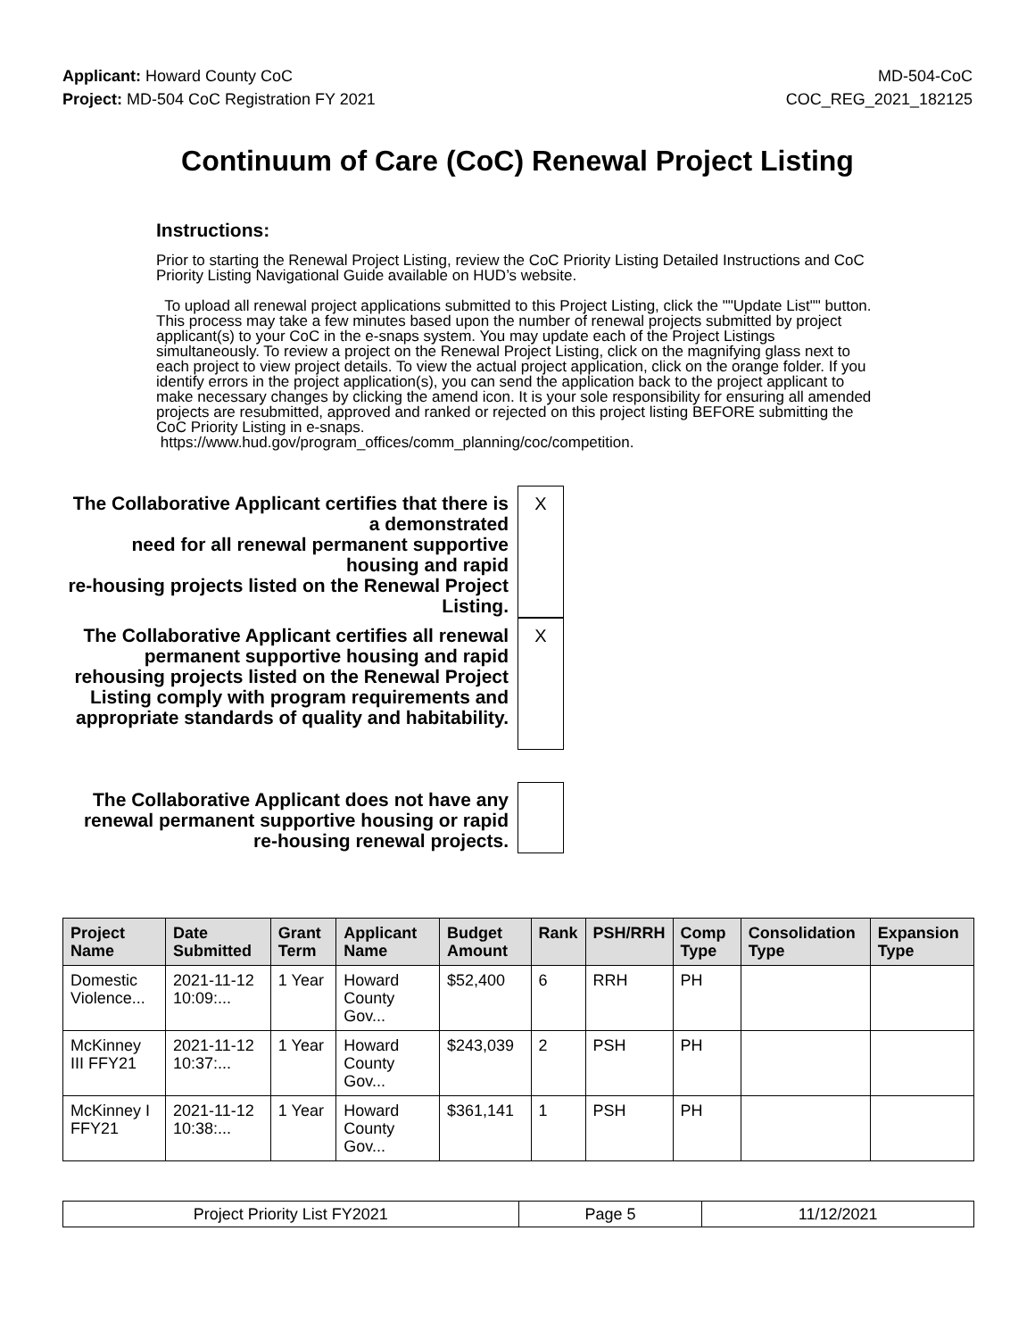Applicant: Howard County CoC MD-504-CoC
Project: MD-504 CoC Registration FY 2021
COC_REG_2021_182125
Continuum of Care (CoC) Renewal Project Listing
Instructions:
Prior to starting the Renewal Project Listing, review the CoC Priority Listing Detailed Instructions and CoC Priority Listing Navigational Guide available on HUD’s website.
To upload all renewal project applications submitted to this Project Listing, click the ""Update List"" button. This process may take a few minutes based upon the number of renewal projects submitted by project applicant(s) to your CoC in the e-snaps system. You may update each of the Project Listings simultaneously. To review a project on the Renewal Project Listing, click on the magnifying glass next to each project to view project details. To view the actual project application, click on the orange folder. If you identify errors in the project application(s), you can send the application back to the project applicant to make necessary changes by clicking the amend icon. It is your sole responsibility for ensuring all amended projects are resubmitted, approved and ranked or rejected on this project listing BEFORE submitting the CoC Priority Listing in e-snaps.
https://www.hud.gov/program_offices/comm_planning/coc/competition.
The Collaborative Applicant certifies that there is a demonstrated
need for all renewal permanent supportive housing and rapid
re-housing projects listed on the Renewal Project Listing.
X
The Collaborative Applicant certifies all renewal permanent supportive housing and rapid rehousing projects listed on the Renewal Project Listing comply with program requirements and appropriate standards of quality and habitability.
X
The Collaborative Applicant does not have any renewal permanent supportive housing or rapid re-housing renewal projects.
| Project Name | Date Submitted | Grant Term | Applicant Name | Budget Amount | Rank | PSH/RRH | Comp Type | Consolidation Type | Expansion Type |
| --- | --- | --- | --- | --- | --- | --- | --- | --- | --- |
| Domestic Violence... | 2021-11-12 10:09:... | 1 Year | Howard County Gov... | $52,400 | 6 | RRH | PH | | |
| McKinney III FFY21 | 2021-11-12 10:37:... | 1 Year | Howard County Gov... | $243,039 | 2 | PSH | PH | | |
| McKinney I FFY21 | 2021-11-12 10:38:... | 1 Year | Howard County Gov... | $361,141 | 1 | PSH | PH | | |
| Project Priority List FY2021 | Page 5 | 11/12/2021 |